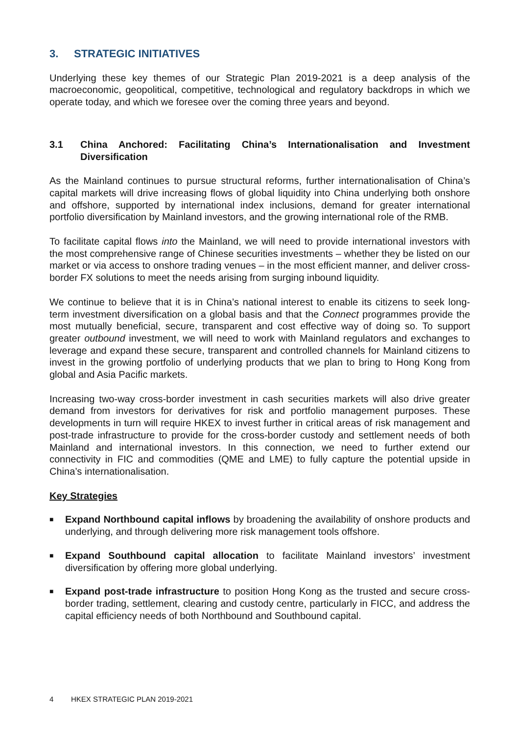3. STRATEGIC INITIATIVES
Underlying these key themes of our Strategic Plan 2019-2021 is a deep analysis of the macroeconomic, geopolitical, competitive, technological and regulatory backdrops in which we operate today, and which we foresee over the coming three years and beyond.
3.1 China Anchored: Facilitating China’s Internationalisation and Investment Diversification
As the Mainland continues to pursue structural reforms, further internationalisation of China’s capital markets will drive increasing flows of global liquidity into China underlying both onshore and offshore, supported by international index inclusions, demand for greater international portfolio diversification by Mainland investors, and the growing international role of the RMB.
To facilitate capital flows into the Mainland, we will need to provide international investors with the most comprehensive range of Chinese securities investments – whether they be listed on our market or via access to onshore trading venues – in the most efficient manner, and deliver cross-border FX solutions to meet the needs arising from surging inbound liquidity.
We continue to believe that it is in China’s national interest to enable its citizens to seek long-term investment diversification on a global basis and that the Connect programmes provide the most mutually beneficial, secure, transparent and cost effective way of doing so. To support greater outbound investment, we will need to work with Mainland regulators and exchanges to leverage and expand these secure, transparent and controlled channels for Mainland citizens to invest in the growing portfolio of underlying products that we plan to bring to Hong Kong from global and Asia Pacific markets.
Increasing two-way cross-border investment in cash securities markets will also drive greater demand from investors for derivatives for risk and portfolio management purposes. These developments in turn will require HKEX to invest further in critical areas of risk management and post-trade infrastructure to provide for the cross-border custody and settlement needs of both Mainland and international investors. In this connection, we need to further extend our connectivity in FIC and commodities (QME and LME) to fully capture the potential upside in China’s internationalisation.
Key Strategies
■ Expand Northbound capital inflows by broadening the availability of onshore products and underlying, and through delivering more risk management tools offshore.
■ Expand Southbound capital allocation to facilitate Mainland investors’ investment diversification by offering more global underlying.
■ Expand post-trade infrastructure to position Hong Kong as the trusted and secure cross-border trading, settlement, clearing and custody centre, particularly in FICC, and address the capital efficiency needs of both Northbound and Southbound capital.
4 HKEX STRATEGIC PLAN 2019-2021